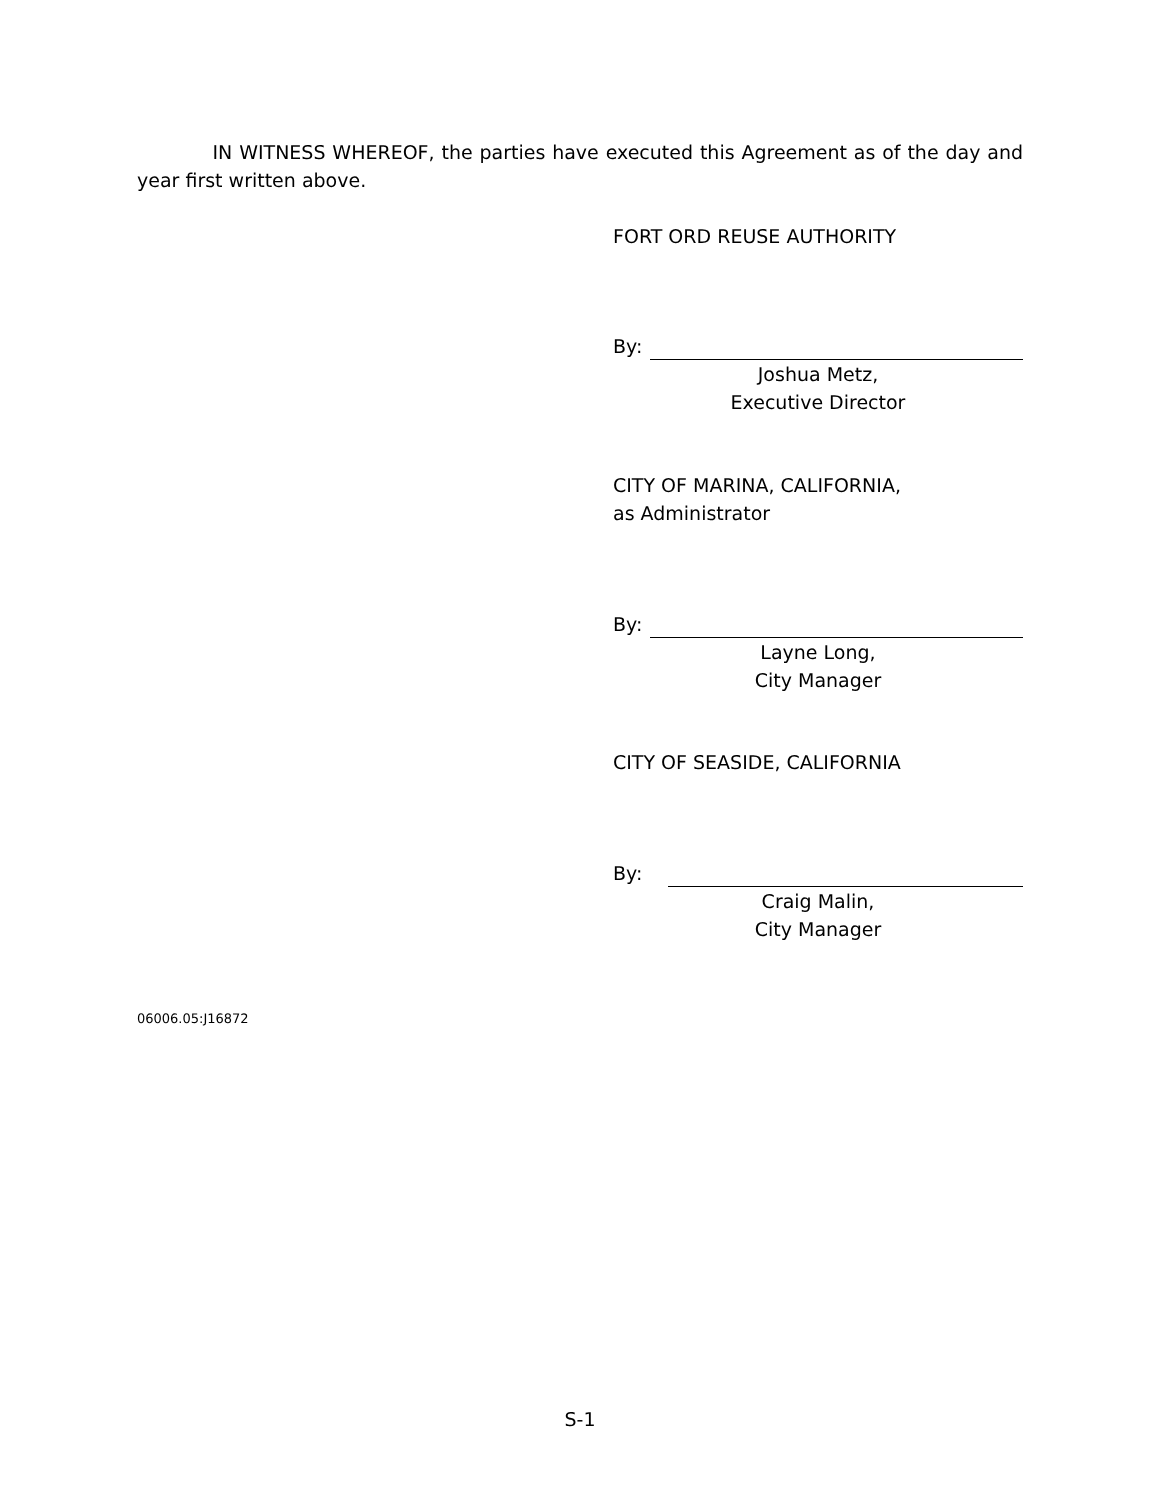IN WITNESS WHEREOF, the parties have executed this Agreement as of the day and year first written above.
FORT ORD REUSE AUTHORITY
By:
Joshua Metz,
Executive Director
CITY OF MARINA, CALIFORNIA,
as Administrator
By:
Layne Long,
City Manager
CITY OF SEASIDE, CALIFORNIA
By:
Craig Malin,
City Manager
06006.05:J16872
S-1